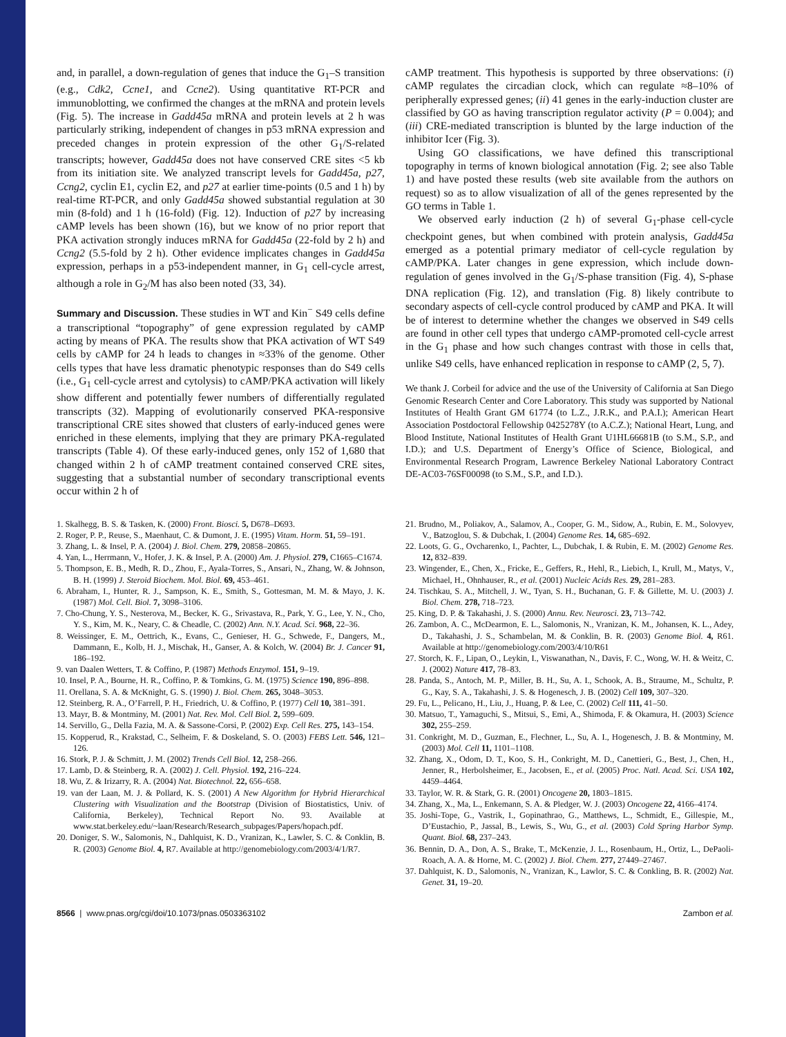and, in parallel, a down-regulation of genes that induce the G<sub>1</sub>–S transition (e.g., Cdk2, Ccne1, and Ccne2). Using quantitative RT-PCR and immunoblotting, we confirmed the changes at the mRNA and protein levels (Fig. 5). The increase in Gadd45a mRNA and protein levels at 2 h was particularly striking, independent of changes in p53 mRNA expression and preceded changes in protein expression of the other G<sub>1</sub>/S-related transcripts; however, Gadd45a does not have conserved CRE sites <5 kb from its initiation site. We analyzed transcript levels for Gadd45a, p27, Ccng2, cyclin E1, cyclin E2, and p27 at earlier time-points (0.5 and 1 h) by real-time RT-PCR, and only Gadd45a showed substantial regulation at 30 min (8-fold) and 1 h (16-fold) (Fig. 12). Induction of p27 by increasing cAMP levels has been shown (16), but we know of no prior report that PKA activation strongly induces mRNA for Gadd45a (22-fold by 2 h) and Ccng2 (5.5-fold by 2 h). Other evidence implicates changes in Gadd45a expression, perhaps in a p53-independent manner, in G<sub>1</sub> cell-cycle arrest, although a role in G<sub>2</sub>/M has also been noted (33, 34).
Summary and Discussion. These studies in WT and Kin<sup>−</sup> S49 cells define a transcriptional “topography” of gene expression regulated by cAMP acting by means of PKA. The results show that PKA activation of WT S49 cells by cAMP for 24 h leads to changes in ≈33% of the genome. Other cells types that have less dramatic phenotypic responses than do S49 cells (i.e., G<sub>1</sub> cell-cycle arrest and cytolysis) to cAMP/PKA activation will likely show different and potentially fewer numbers of differentially regulated transcripts (32). Mapping of evolutionarily conserved PKA-responsive transcriptional CRE sites showed that clusters of early-induced genes were enriched in these elements, implying that they are primary PKA-regulated transcripts (Table 4). Of these early-induced genes, only 152 of 1,680 that changed within 2 h of cAMP treatment contained conserved CRE sites, suggesting that a substantial number of secondary transcriptional events occur within 2 h of
cAMP treatment. This hypothesis is supported by three observations: (i) cAMP regulates the circadian clock, which can regulate ≈8–10% of peripherally expressed genes; (ii) 41 genes in the early-induction cluster are classified by GO as having transcription regulator activity (P = 0.004); and (iii) CRE-mediated transcription is blunted by the large induction of the inhibitor Icer (Fig. 3).
Using GO classifications, we have defined this transcriptional topography in terms of known biological annotation (Fig. 2; see also Table 1) and have posted these results (web site available from the authors on request) so as to allow visualization of all of the genes represented by the GO terms in Table 1.
We observed early induction (2 h) of several G<sub>1</sub>-phase cell-cycle checkpoint genes, but when combined with protein analysis, Gadd45a emerged as a potential primary mediator of cell-cycle regulation by cAMP/PKA. Later changes in gene expression, which include down-regulation of genes involved in the G<sub>1</sub>/S-phase transition (Fig. 4), S-phase DNA replication (Fig. 12), and translation (Fig. 8) likely contribute to secondary aspects of cell-cycle control produced by cAMP and PKA. It will be of interest to determine whether the changes we observed in S49 cells are found in other cell types that undergo cAMP-promoted cell-cycle arrest in the G<sub>1</sub> phase and how such changes contrast with those in cells that, unlike S49 cells, have enhanced replication in response to cAMP (2, 5, 7).
We thank J. Corbeil for advice and the use of the University of California at San Diego Genomic Research Center and Core Laboratory. This study was supported by National Institutes of Health Grant GM 61774 (to L.Z., J.R.K., and P.A.I.); American Heart Association Postdoctoral Fellowship 0425278Y (to A.C.Z.); National Heart, Lung, and Blood Institute, National Institutes of Health Grant U1HL66681B (to S.M., S.P., and I.D.); and U.S. Department of Energy’s Office of Science, Biological, and Environmental Research Program, Lawrence Berkeley National Laboratory Contract DE-AC03-76SF00098 (to S.M., S.P., and I.D.).
1. Skalhegg, B. S. & Tasken, K. (2000) Front. Biosci. 5, D678–D693.
2. Roger, P. P., Reuse, S., Maenhaut, C. & Dumont, J. E. (1995) Vitam. Horm. 51, 59–191.
3. Zhang, L. & Insel, P. A. (2004) J. Biol. Chem. 279, 20858–20865.
4. Yan, L., Herrmann, V., Hofer, J. K. & Insel, P. A. (2000) Am. J. Physiol. 279, C1665–C1674.
5. Thompson, E. B., Medh, R. D., Zhou, F., Ayala-Torres, S., Ansari, N., Zhang, W. & Johnson, B. H. (1999) J. Steroid Biochem. Mol. Biol. 69, 453–461.
6. Abraham, I., Hunter, R. J., Sampson, K. E., Smith, S., Gottesman, M. M. & Mayo, J. K. (1987) Mol. Cell. Biol. 7, 3098–3106.
7. Cho-Chung, Y. S., Nesterova, M., Becker, K. G., Srivastava, R., Park, Y. G., Lee, Y. N., Cho, Y. S., Kim, M. K., Neary, C. & Cheadle, C. (2002) Ann. N.Y. Acad. Sci. 968, 22–36.
8. Weissinger, E. M., Oettrich, K., Evans, C., Genieser, H. G., Schwede, F., Dangers, M., Dammann, E., Kolb, H. J., Mischak, H., Ganser, A. & Kolch, W. (2004) Br. J. Cancer 91, 186–192.
9. van Daalen Wetters, T. & Coffino, P. (1987) Methods Enzymol. 151, 9–19.
10. Insel, P. A., Bourne, H. R., Coffino, P. & Tomkins, G. M. (1975) Science 190, 896–898.
11. Orellana, S. A. & McKnight, G. S. (1990) J. Biol. Chem. 265, 3048–3053.
12. Steinberg, R. A., O’Farrell, P. H., Friedrich, U. & Coffino, P. (1977) Cell 10, 381–391.
13. Mayr, B. & Montminy, M. (2001) Nat. Rev. Mol. Cell Biol. 2, 599–609.
14. Servillo, G., Della Fazia, M. A. & Sassone-Corsi, P. (2002) Exp. Cell Res. 275, 143–154.
15. Kopperud, R., Krakstad, C., Selheim, F. & Doskeland, S. O. (2003) FEBS Lett. 546, 121–126.
16. Stork, P. J. & Schmitt, J. M. (2002) Trends Cell Biol. 12, 258–266.
17. Lamb, D. & Steinberg, R. A. (2002) J. Cell. Physiol. 192, 216–224.
18. Wu, Z. & Irizarry, R. A. (2004) Nat. Biotechnol. 22, 656–658.
19. van der Laan, M. J. & Pollard, K. S. (2001) A New Algorithm for Hybrid Hierarchical Clustering with Visualization and the Bootstrap (Division of Biostatistics, Univ. of California, Berkeley), Technical Report No. 93. Available at www.stat.berkeley.edu/~laan/Research/Research_subpages/Papers/hopach.pdf.
20. Doniger, S. W., Salomonis, N., Dahlquist, K. D., Vranizan, K., Lawler, S. C. & Conklin, B. R. (2003) Genome Biol. 4, R7. Available at http://genomebiology.com/2003/4/1/R7.
21. Brudno, M., Poliakov, A., Salamov, A., Cooper, G. M., Sidow, A., Rubin, E. M., Solovyev, V., Batzoglou, S. & Dubchak, I. (2004) Genome Res. 14, 685–692.
22. Loots, G. G., Ovcharenko, I., Pachter, L., Dubchak, I. & Rubin, E. M. (2002) Genome Res. 12, 832–839.
23. Wingender, E., Chen, X., Fricke, E., Geffers, R., Hehl, R., Liebich, I., Krull, M., Matys, V., Michael, H., Ohnhauser, R., et al. (2001) Nucleic Acids Res. 29, 281–283.
24. Tischkau, S. A., Mitchell, J. W., Tyan, S. H., Buchanan, G. F. & Gillette, M. U. (2003) J. Biol. Chem. 278, 718–723.
25. King, D. P. & Takahashi, J. S. (2000) Annu. Rev. Neurosci. 23, 713–742.
26. Zambon, A. C., McDearmon, E. L., Salomonis, N., Vranizan, K. M., Johansen, K. L., Adey, D., Takahashi, J. S., Schambelan, M. & Conklin, B. R. (2003) Genome Biol. 4, R61. Available at http://genomebiology.com/2003/4/10/R61
27. Storch, K. F., Lipan, O., Leykin, I., Viswanathan, N., Davis, F. C., Wong, W. H. & Weitz, C. J. (2002) Nature 417, 78–83.
28. Panda, S., Antoch, M. P., Miller, B. H., Su, A. I., Schook, A. B., Straume, M., Schultz, P. G., Kay, S. A., Takahashi, J. S. & Hogenesch, J. B. (2002) Cell 109, 307–320.
29. Fu, L., Pelicano, H., Liu, J., Huang, P. & Lee, C. (2002) Cell 111, 41–50.
30. Matsuo, T., Yamaguchi, S., Mitsui, S., Emi, A., Shimoda, F. & Okamura, H. (2003) Science 302, 255–259.
31. Conkright, M. D., Guzman, E., Flechner, L., Su, A. I., Hogenesch, J. B. & Montminy, M. (2003) Mol. Cell 11, 1101–1108.
32. Zhang, X., Odom, D. T., Koo, S. H., Conkright, M. D., Canettieri, G., Best, J., Chen, H., Jenner, R., Herbolsheimer, E., Jacobsen, E., et al. (2005) Proc. Natl. Acad. Sci. USA 102, 4459–4464.
33. Taylor, W. R. & Stark, G. R. (2001) Oncogene 20, 1803–1815.
34. Zhang, X., Ma, L., Enkemann, S. A. & Pledger, W. J. (2003) Oncogene 22, 4166–4174.
35. Joshi-Tope, G., Vastrik, I., Gopinathrao, G., Matthews, L., Schmidt, E., Gillespie, M., D’Eustachio, P., Jassal, B., Lewis, S., Wu, G., et al. (2003) Cold Spring Harbor Symp. Quant. Biol. 68, 237–243.
36. Bennin, D. A., Don, A. S., Brake, T., McKenzie, J. L., Rosenbaum, H., Ortiz, L., DePaoli-Roach, A. A. & Horne, M. C. (2002) J. Biol. Chem. 277, 27449–27467.
37. Dahlquist, K. D., Salomonis, N., Vranizan, K., Lawlor, S. C. & Conkling, B. R. (2002) Nat. Genet. 31, 19–20.
8566 | www.pnas.org/cgi/doi/10.1073/pnas.0503363102 Zambon et al.